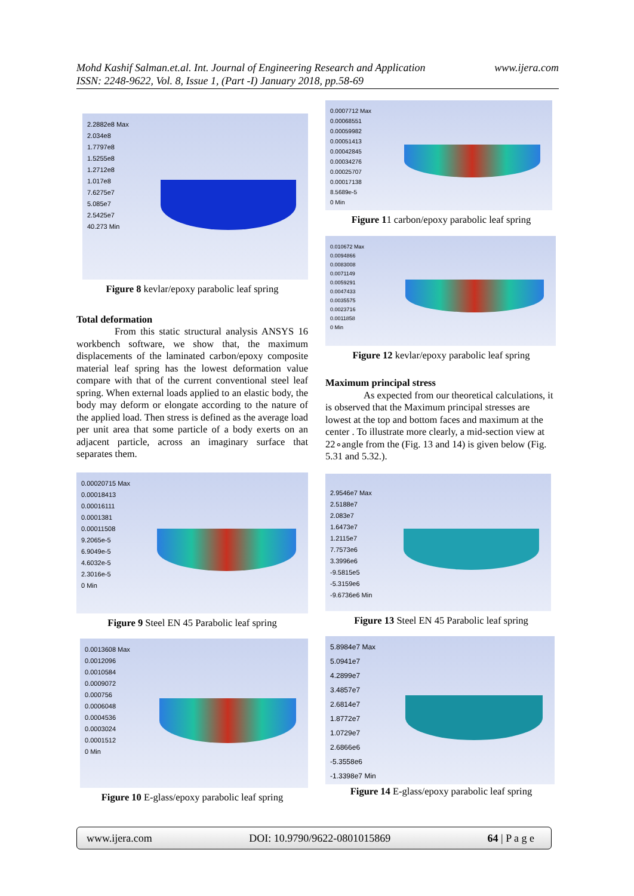www.ijera.com Mohd Kashif Salman.et.al. Int. Journal of Engineering Research and Application
ISSN: 2248-9622, Vol. 8, Issue 1, (Part -I) January 2018, pp.58-69
2.2882e8 Max
2.034e8
1.7797e8
1.5255e8
1.2712e8
1.017e8
7.6275e7
5.085e7
2.5425e7
40.273 Min
Figure 8 kevlar/epoxy parabolic leaf spring
Total deformation
From this static structural analysis ANSYS 16 workbench software, we show that, the maximum displacements of the laminated carbon/epoxy composite material leaf spring has the lowest deformation value compare with that of the current conventional steel leaf spring. When external loads applied to an elastic body, the body may deform or elongate according to the nature of the applied load. Then stress is defined as the average load per unit area that some particle of a body exerts on an adjacent particle, across an imaginary surface that separates them.
0.00020715 Max
0.00018413
0.00016111
0.0001381
0.00011508
9.2065e-5
6.9049e-5
4.6032e-5
2.3016e-5
0 Min
Figure 9 Steel EN 45 Parabolic leaf spring
0.0013608 Max
0.0012096
0.0010584
0.0009072
0.000756
0.0006048
0.0004536
0.0003024
0.0001512
0 Min
Figure 10 E-glass/epoxy parabolic leaf spring
0.0007712 Max
0.00068551
0.00059982
0.00051413
0.00042845
0.00034276
0.00025707
0.00017138
8.5689e-5
0 Min
Figure 11 carbon/epoxy parabolic leaf spring
0.010672 Max
0.0094866
0.0083008
0.0071149
0.0059291
0.0047433
0.0035575
0.0023716
0.0011858
0 Min
Figure 12 kevlar/epoxy parabolic leaf spring
Maximum principal stress
As expected from our theoretical calculations, it is observed that the Maximum principal stresses are lowest at the top and bottom faces and maximum at the center . To illustrate more clearly, a mid-section view at 22∘angle from the (Fig. 13 and 14) is given below (Fig. 5.31 and 5.32.).
2.9546e7 Max
2.5188e7
2.083e7
1.6473e7
1.2115e7
7.7573e6
3.3996e6
-9.5815e5
-5.3159e6
-9.6736e6 Min
Figure 13 Steel EN 45 Parabolic leaf spring
5.8984e7 Max
5.0941e7
4.2899e7
3.4857e7
2.6814e7
1.8772e7
1.0729e7
2.6866e6
-5.3558e6
-1.3398e7 Min
Figure 14 E-glass/epoxy parabolic leaf spring
www.ijera.com DOI: 10.9790/9622-0801015869 64 | P a g e